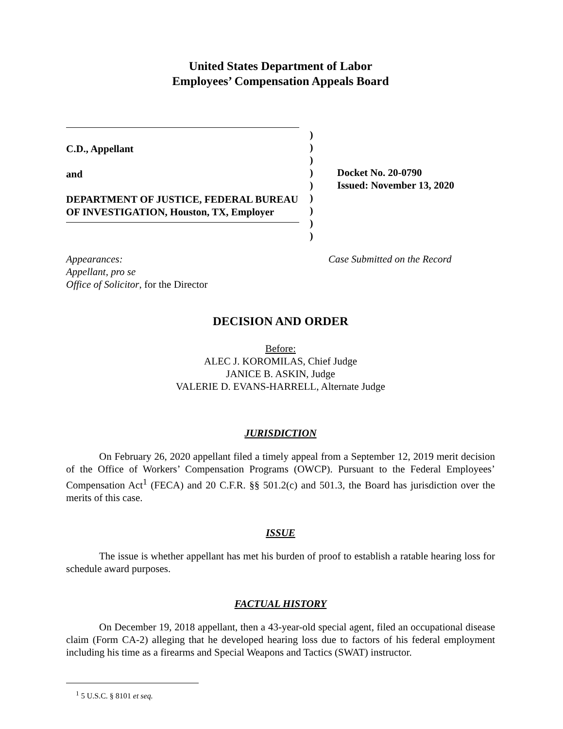United States Department of Labor
Employees’ Compensation Appeals Board
C.D., Appellant
and
DEPARTMENT OF JUSTICE, FEDERAL BUREAU OF INVESTIGATION, Houston, TX, Employer
)
)
)
)
)
)
)
)
)
Docket No. 20-0790
Issued: November 13, 2020
Appearances:
Appellant, pro se
Office of Solicitor, for the Director
Case Submitted on the Record
DECISION AND ORDER
Before:
ALEC J. KOROMILAS, Chief Judge
JANICE B. ASKIN, Judge
VALERIE D. EVANS-HARRELL, Alternate Judge
JURISDICTION
On February 26, 2020 appellant filed a timely appeal from a September 12, 2019 merit decision of the Office of Workers’ Compensation Programs (OWCP). Pursuant to the Federal Employees’ Compensation Act<sup>1</sup> (FECA) and 20 C.F.R. §§ 501.2(c) and 501.3, the Board has jurisdiction over the merits of this case.
ISSUE
The issue is whether appellant has met his burden of proof to establish a ratable hearing loss for schedule award purposes.
FACTUAL HISTORY
On December 19, 2018 appellant, then a 43-year-old special agent, filed an occupational disease claim (Form CA-2) alleging that he developed hearing loss due to factors of his federal employment including his time as a firearms and Special Weapons and Tactics (SWAT) instructor.
<sup>1</sup> 5 U.S.C. § 8101 et seq.